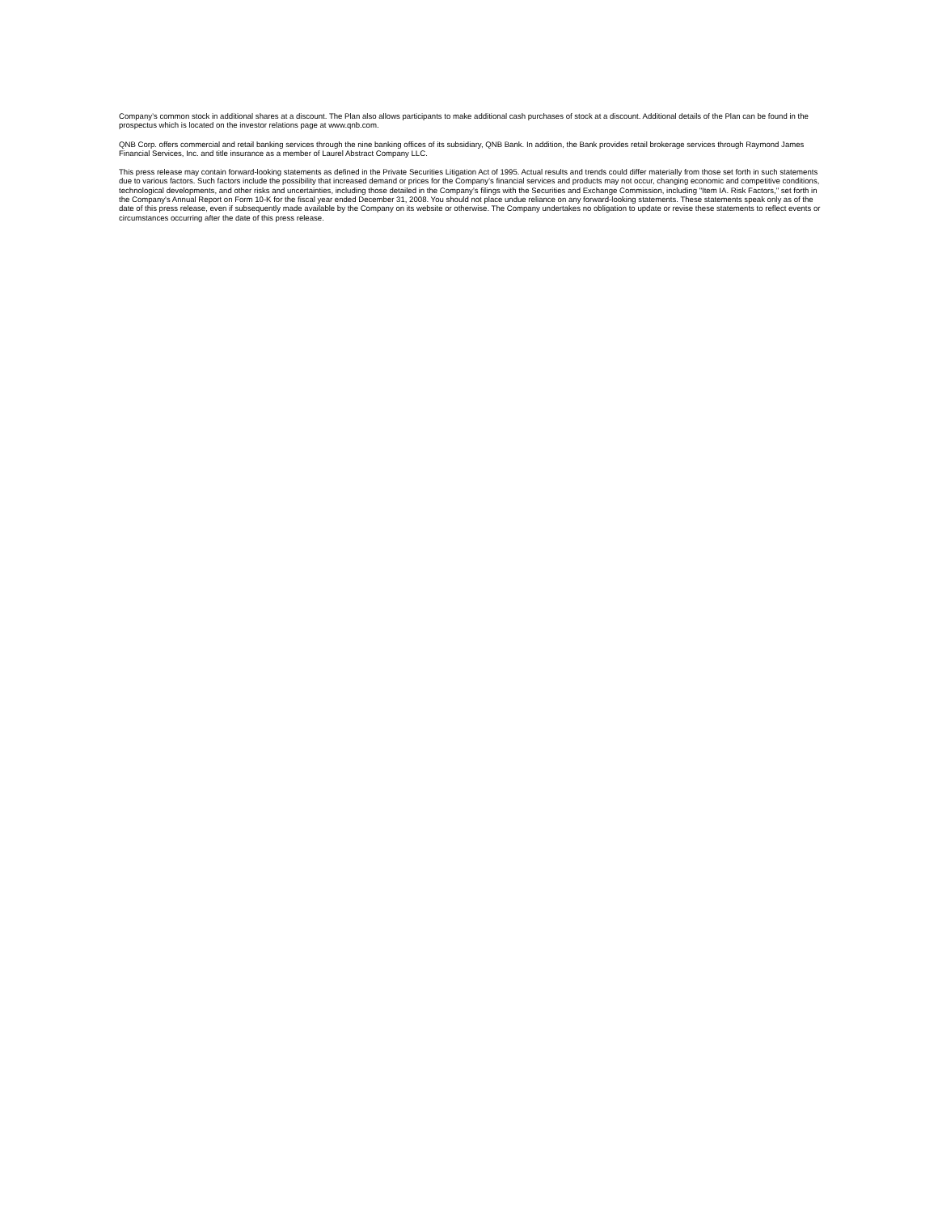Company’s common stock in additional shares at a discount. The Plan also allows participants to make additional cash purchases of stock at a discount. Additional details of the Plan can be found in the prospectus which is located on the investor relations page at www.qnb.com.
QNB Corp. offers commercial and retail banking services through the nine banking offices of its subsidiary, QNB Bank. In addition, the Bank provides retail brokerage services through Raymond James Financial Services, Inc. and title insurance as a member of Laurel Abstract Company LLC.
This press release may contain forward-looking statements as defined in the Private Securities Litigation Act of 1995. Actual results and trends could differ materially from those set forth in such statements due to various factors. Such factors include the possibility that increased demand or prices for the Company’s financial services and products may not occur, changing economic and competitive conditions, technological developments, and other risks and uncertainties, including those detailed in the Company’s filings with the Securities and Exchange Commission, including "Item IA. Risk Factors," set forth in the Company's Annual Report on Form 10-K for the fiscal year ended December 31, 2008. You should not place undue reliance on any forward-looking statements. These statements speak only as of the date of this press release, even if subsequently made available by the Company on its website or otherwise. The Company undertakes no obligation to update or revise these statements to reflect events or circumstances occurring after the date of this press release.